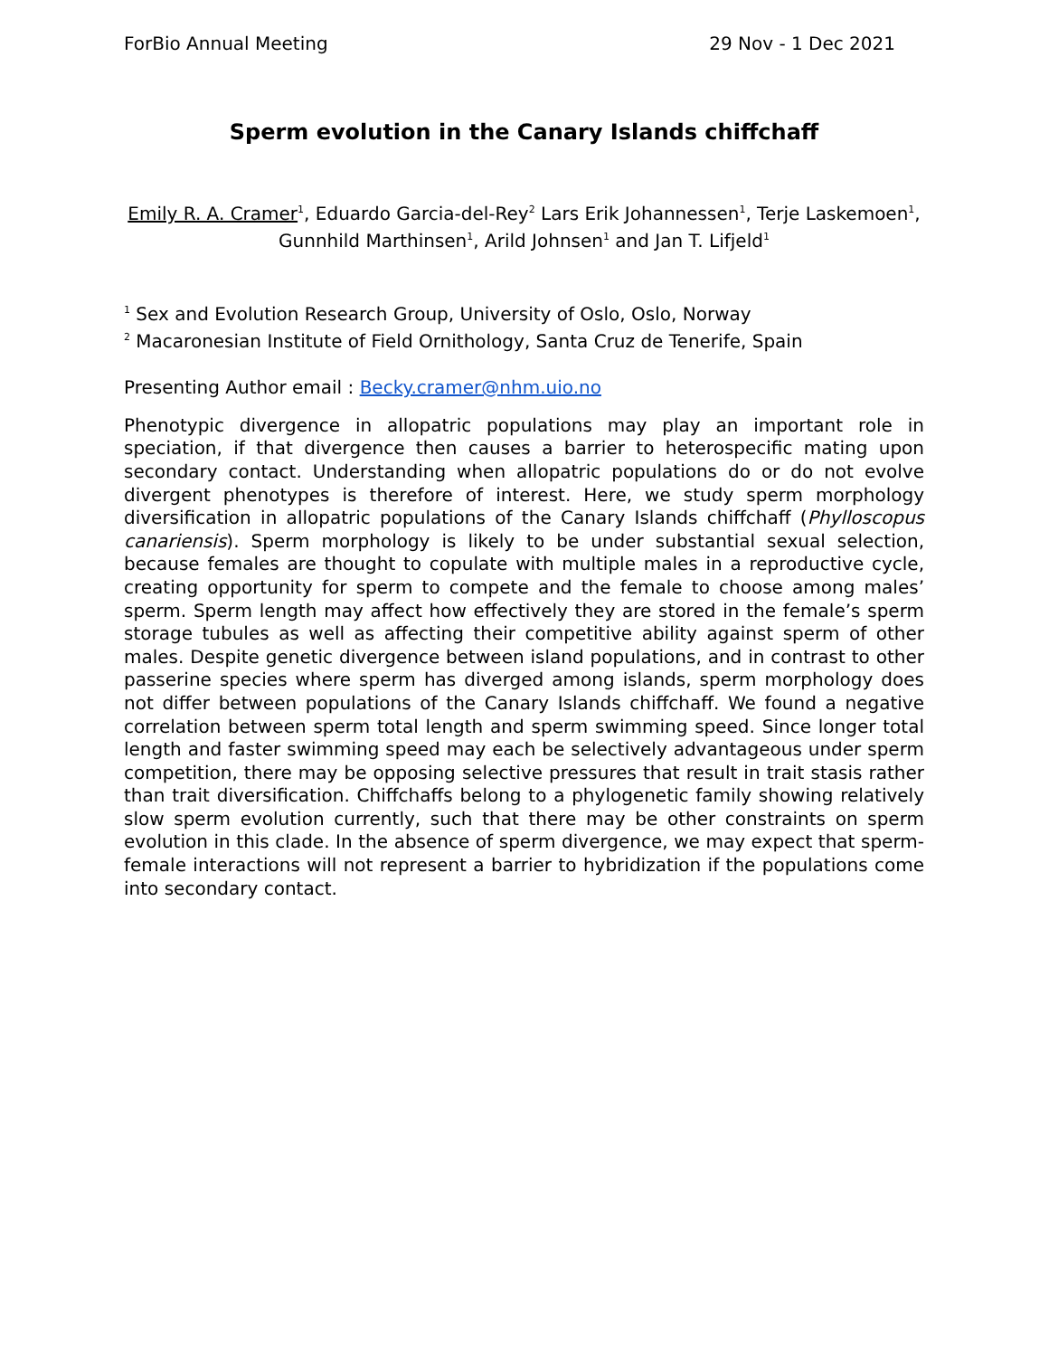ForBio Annual Meeting 29 Nov - 1 Dec 2021
Sperm evolution in the Canary Islands chiffchaff
Emily R. A. Cramer<sup>1</sup>, Eduardo Garcia-del-Rey<sup>2</sup> Lars Erik Johannessen<sup>1</sup>, Terje Laskemoen<sup>1</sup>, Gunnhild Marthinsen<sup>1</sup>, Arild Johnsen<sup>1</sup> and Jan T. Lifjeld<sup>1</sup>
<sup>1</sup> Sex and Evolution Research Group, University of Oslo, Oslo, Norway
<sup>2</sup> Macaronesian Institute of Field Ornithology, Santa Cruz de Tenerife, Spain
Presenting Author email : Becky.cramer@nhm.uio.no
Phenotypic divergence in allopatric populations may play an important role in speciation, if that divergence then causes a barrier to heterospecific mating upon secondary contact. Understanding when allopatric populations do or do not evolve divergent phenotypes is therefore of interest. Here, we study sperm morphology diversification in allopatric populations of the Canary Islands chiffchaff (Phylloscopus canariensis). Sperm morphology is likely to be under substantial sexual selection, because females are thought to copulate with multiple males in a reproductive cycle, creating opportunity for sperm to compete and the female to choose among males’ sperm. Sperm length may affect how effectively they are stored in the female’s sperm storage tubules as well as affecting their competitive ability against sperm of other males. Despite genetic divergence between island populations, and in contrast to other passerine species where sperm has diverged among islands, sperm morphology does not differ between populations of the Canary Islands chiffchaff. We found a negative correlation between sperm total length and sperm swimming speed. Since longer total length and faster swimming speed may each be selectively advantageous under sperm competition, there may be opposing selective pressures that result in trait stasis rather than trait diversification. Chiffchaffs belong to a phylogenetic family showing relatively slow sperm evolution currently, such that there may be other constraints on sperm evolution in this clade. In the absence of sperm divergence, we may expect that sperm-female interactions will not represent a barrier to hybridization if the populations come into secondary contact.